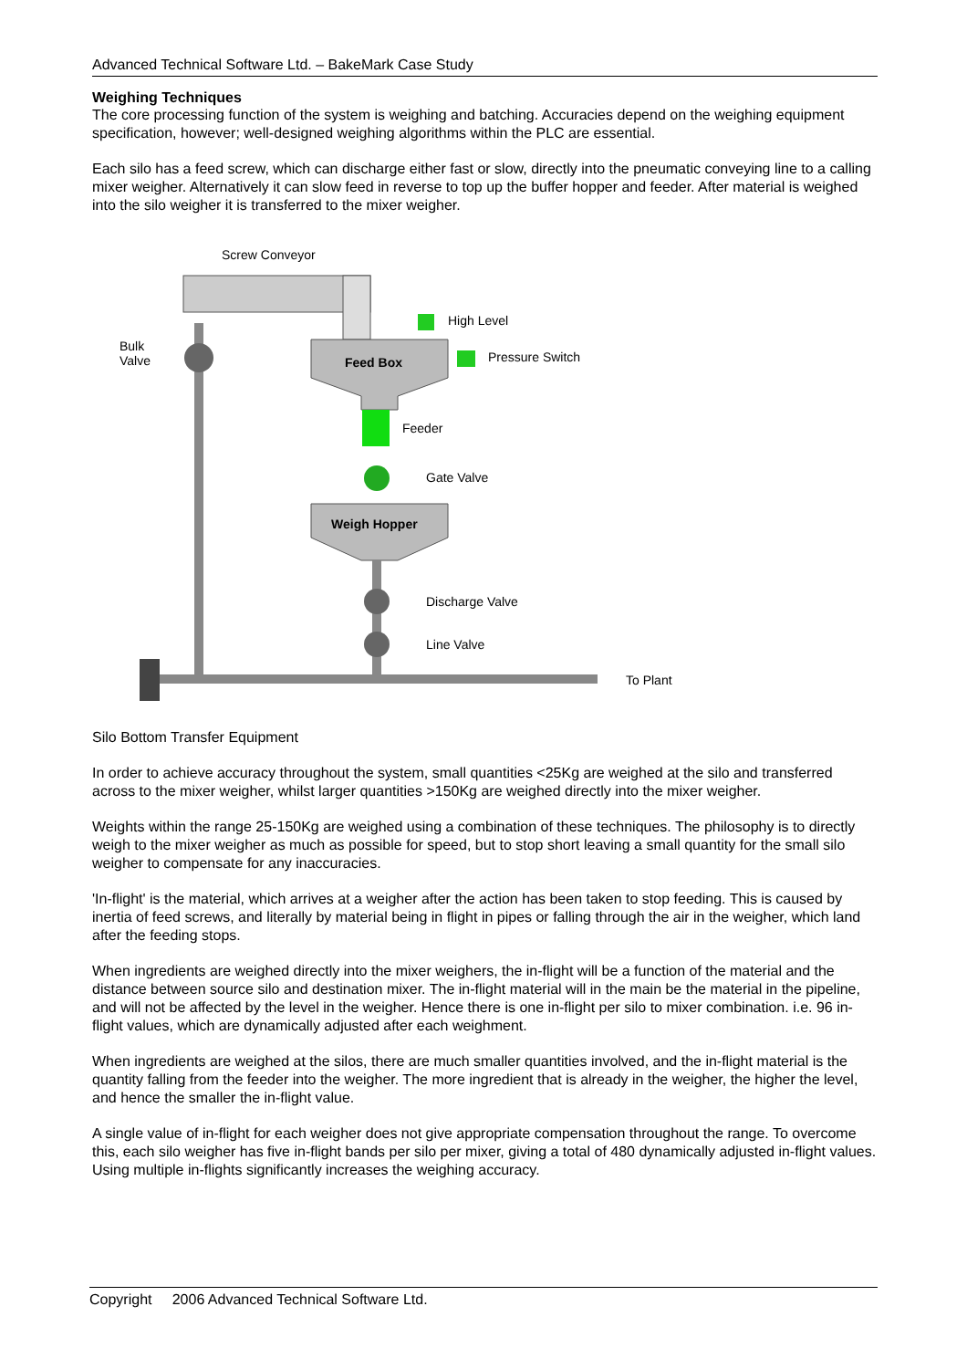Advanced Technical Software Ltd. – BakeMark Case Study
Weighing Techniques
The core processing function of the system is weighing and batching. Accuracies depend on the weighing equipment specification, however; well-designed weighing algorithms within the PLC are essential.
Each silo has a feed screw, which can discharge either fast or slow, directly into the pneumatic conveying line to a calling mixer weigher. Alternatively it can slow feed in reverse to top up the buffer hopper and feeder. After material is weighed into the silo weigher it is transferred to the mixer weigher.
Screw Conveyor
Bulk
Valve
Feed Box
High Level
Pressure Switch
Feeder
Gate Valve
Weigh Hopper
Discharge Valve
Line Valve
To Plant
Silo Bottom Transfer Equipment
In order to achieve accuracy throughout the system, small quantities <25Kg are weighed at the silo and transferred across to the mixer weigher, whilst larger quantities >150Kg are weighed directly into the mixer weigher.
Weights within the range 25-150Kg are weighed using a combination of these techniques. The philosophy is to directly weigh to the mixer weigher as much as possible for speed, but to stop short leaving a small quantity for the small silo weigher to compensate for any inaccuracies.
'In-flight' is the material, which arrives at a weigher after the action has been taken to stop feeding. This is caused by inertia of feed screws, and literally by material being in flight in pipes or falling through the air in the weigher, which land after the feeding stops.
When ingredients are weighed directly into the mixer weighers, the in-flight will be a function of the material and the distance between source silo and destination mixer. The in-flight material will in the main be the material in the pipeline, and will not be affected by the level in the weigher. Hence there is one in-flight per silo to mixer combination. i.e. 96 in-flight values, which are dynamically adjusted after each weighment.
When ingredients are weighed at the silos, there are much smaller quantities involved, and the in-flight material is the quantity falling from the feeder into the weigher. The more ingredient that is already in the weigher, the higher the level, and hence the smaller the in-flight value.
A single value of in-flight for each weigher does not give appropriate compensation throughout the range. To overcome this, each silo weigher has five in-flight bands per silo per mixer, giving a total of 480 dynamically adjusted in-flight values. Using multiple in-flights significantly increases the weighing accuracy.
Copyright 2006 Advanced Technical Software Ltd.